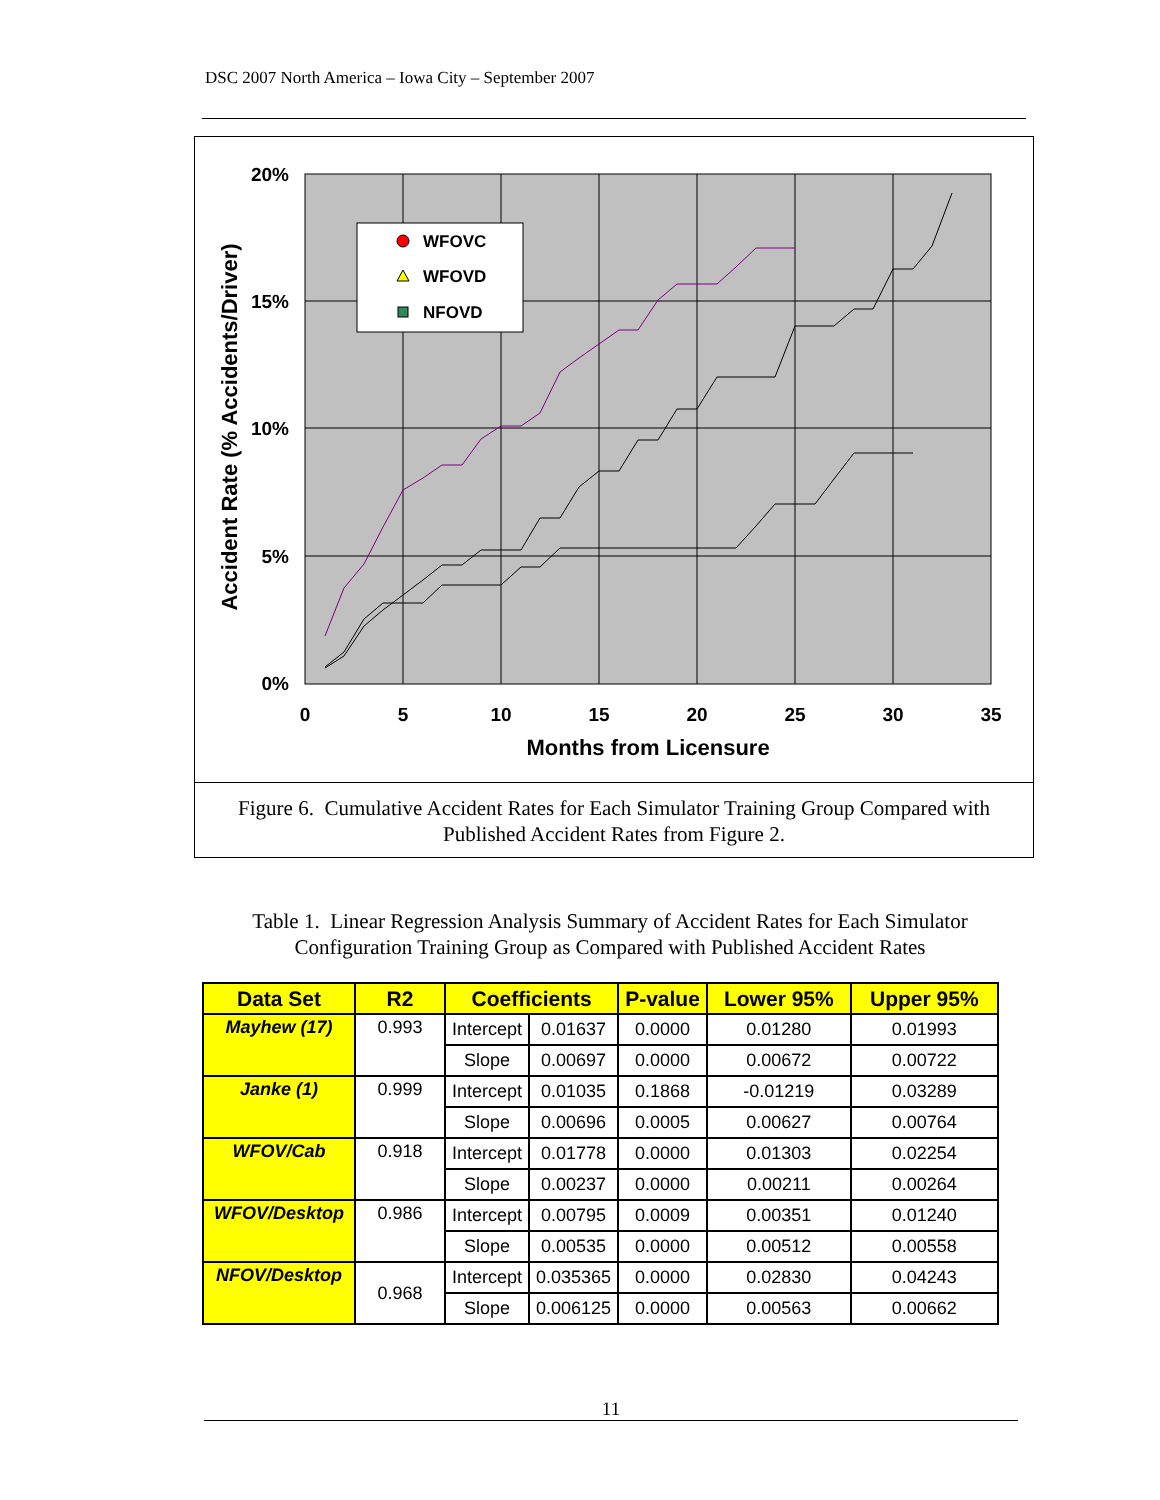DSC 2007 North America – Iowa City – September 2007
20%
15%
10%
5%
0%
0
5
10
15
20
25
30
35
Months from Licensure
Accident Rate (% Accidents/Driver)
WFOVC
WFOVD
NFOVD
Figure 6. Cumulative Accident Rates for Each Simulator Training Group Compared with
Published Accident Rates from Figure 2.
Table 1. Linear Regression Analysis Summary of Accident Rates for Each Simulator
Configuration Training Group as Compared with Published Accident Rates
| Data Set | R2 | Coefficients | | P-value | Lower 95% | Upper 95% |
| --- | --- | --- | --- | --- | --- | --- |
| Mayhew (17) | 0.993 | Intercept | 0.01637 | 0.0000 | 0.01280 | 0.01993 |
| | | Slope | 0.00697 | 0.0000 | 0.00672 | 0.00722 |
| Janke (1) | 0.999 | Intercept | 0.01035 | 0.1868 | -0.01219 | 0.03289 |
| | | Slope | 0.00696 | 0.0005 | 0.00627 | 0.00764 |
| WFOV/Cab | 0.918 | Intercept | 0.01778 | 0.0000 | 0.01303 | 0.02254 |
| | | Slope | 0.00237 | 0.0000 | 0.00211 | 0.00264 |
| WFOV/Desktop | 0.986 | Intercept | 0.00795 | 0.0009 | 0.00351 | 0.01240 |
| | | Slope | 0.00535 | 0.0000 | 0.00512 | 0.00558 |
| NFOV/Desktop | 0.968 | Intercept | 0.035365 | 0.0000 | 0.02830 | 0.04243 |
| | | Slope | 0.006125 | 0.0000 | 0.00563 | 0.00662 |
11